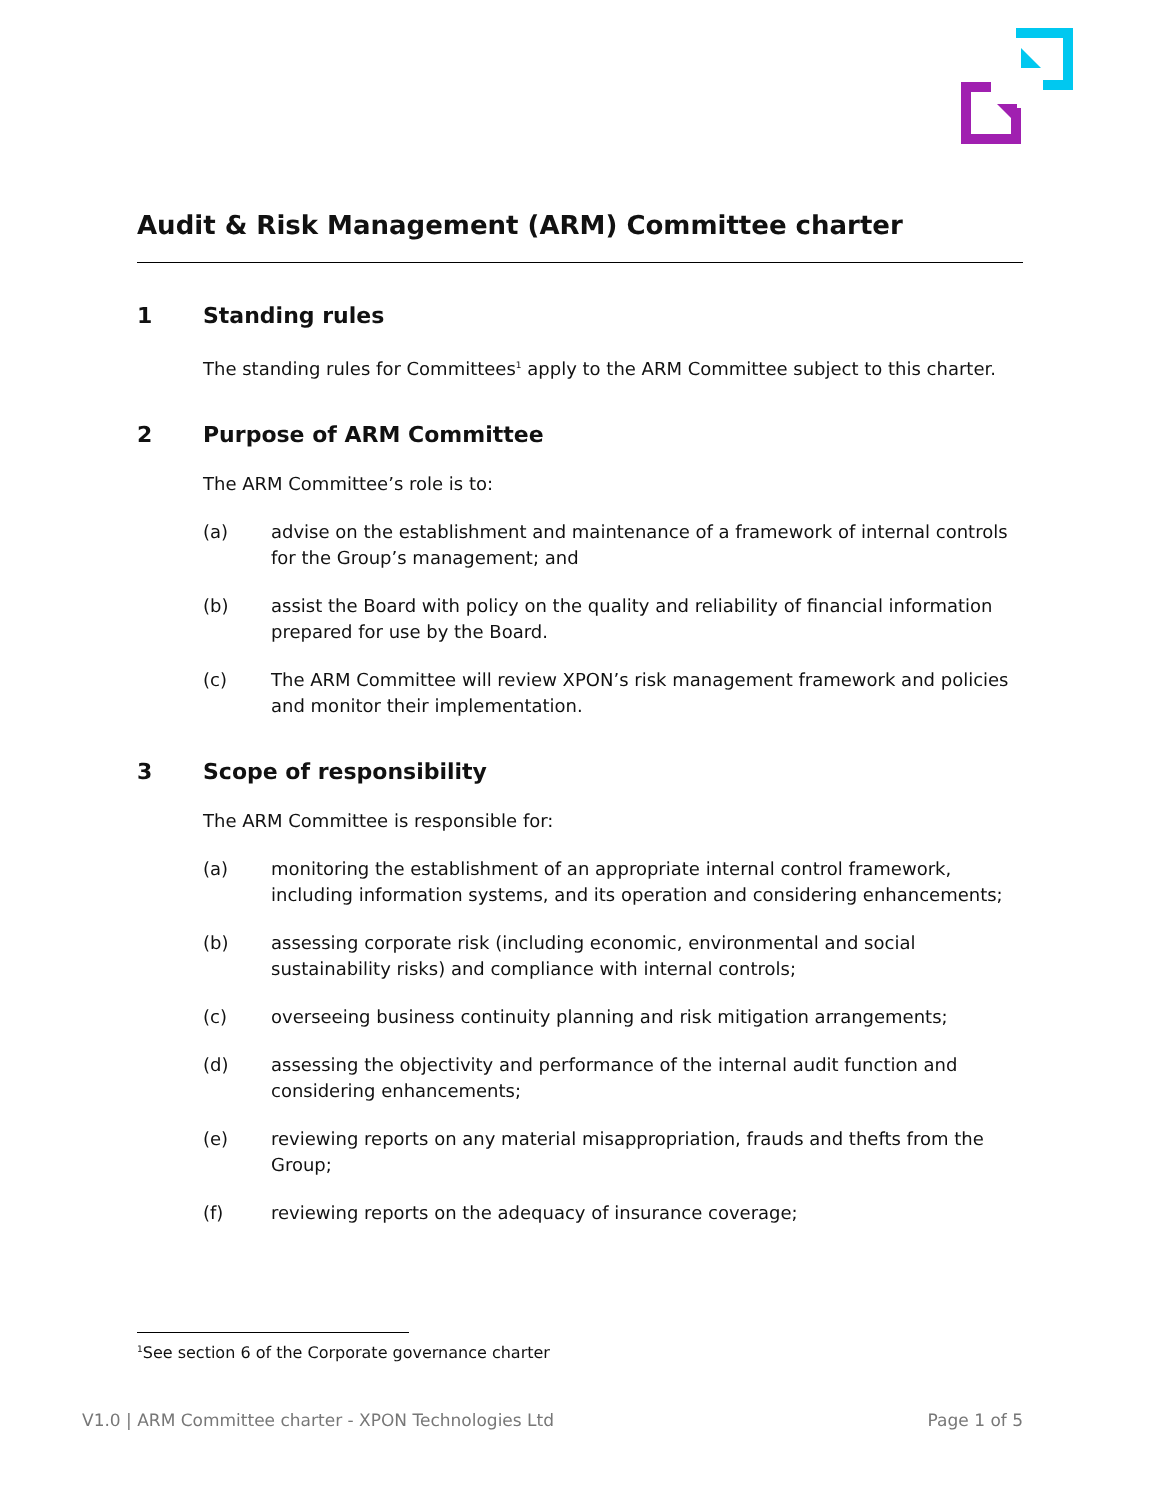Audit & Risk Management (ARM) Committee charter
1 Standing rules
The standing rules for Committees<sup>1</sup> apply to the ARM Committee subject to this charter.
2 Purpose of ARM Committee
The ARM Committee’s role is to:
(a) advise on the establishment and maintenance of a framework of internal controls for the Group’s management; and
(b) assist the Board with policy on the quality and reliability of financial information prepared for use by the Board.
(c) The ARM Committee will review XPON’s risk management framework and policies and monitor their implementation.
3 Scope of responsibility
The ARM Committee is responsible for:
(a) monitoring the establishment of an appropriate internal control framework, including information systems, and its operation and considering enhancements;
(b) assessing corporate risk (including economic, environmental and social sustainability risks) and compliance with internal controls;
(c) overseeing business continuity planning and risk mitigation arrangements;
(d) assessing the objectivity and performance of the internal audit function and considering enhancements;
(e) reviewing reports on any material misappropriation, frauds and thefts from the Group;
(f) reviewing reports on the adequacy of insurance coverage;
<sup>1</sup> See section 6 of the Corporate governance charter
V1.0 | ARM Committee charter - XPON Technologies Ltd Page 1 of 5